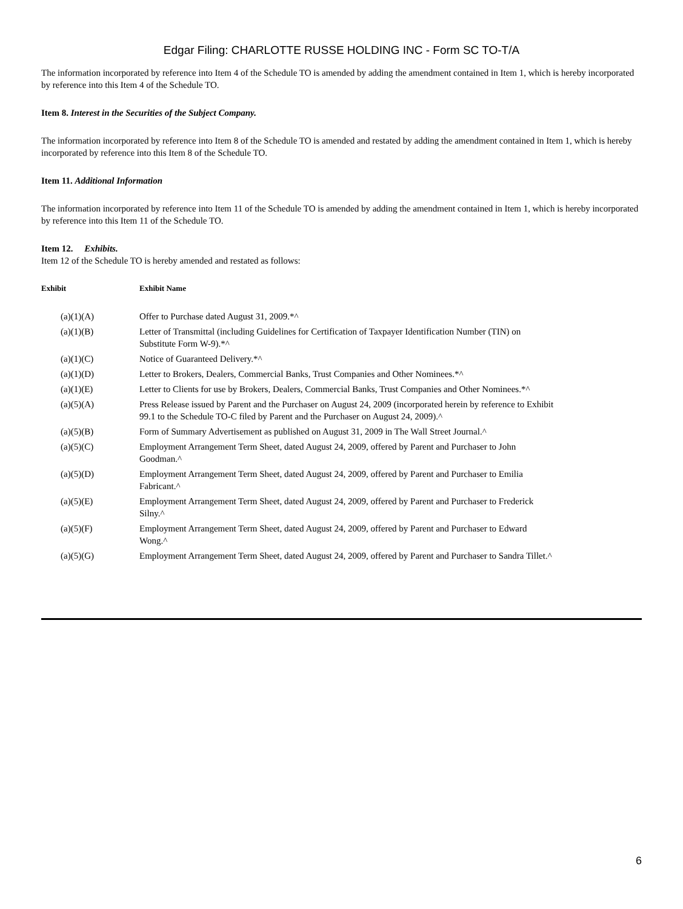Edgar Filing: CHARLOTTE RUSSE HOLDING INC - Form SC TO-T/A
The information incorporated by reference into Item 4 of the Schedule TO is amended by adding the amendment contained in Item 1, which is hereby incorporated by reference into this Item 4 of the Schedule TO.
Item 8. Interest in the Securities of the Subject Company.
The information incorporated by reference into Item 8 of the Schedule TO is amended and restated by adding the amendment contained in Item 1, which is hereby incorporated by reference into this Item 8 of the Schedule TO.
Item 11. Additional Information
The information incorporated by reference into Item 11 of the Schedule TO is amended by adding the amendment contained in Item 1, which is hereby incorporated by reference into this Item 11 of the Schedule TO.
Item 12. Exhibits.
Item 12 of the Schedule TO is hereby amended and restated as follows:
| Exhibit | Exhibit Name |
| --- | --- |
| (a)(1)(A) | Offer to Purchase dated August 31, 2009.*^ |
| (a)(1)(B) | Letter of Transmittal (including Guidelines for Certification of Taxpayer Identification Number (TIN) on Substitute Form W-9).*^ |
| (a)(1)(C) | Notice of Guaranteed Delivery.*^ |
| (a)(1)(D) | Letter to Brokers, Dealers, Commercial Banks, Trust Companies and Other Nominees.*^ |
| (a)(1)(E) | Letter to Clients for use by Brokers, Dealers, Commercial Banks, Trust Companies and Other Nominees.*^ |
| (a)(5)(A) | Press Release issued by Parent and the Purchaser on August 24, 2009 (incorporated herein by reference to Exhibit 99.1 to the Schedule TO-C filed by Parent and the Purchaser on August 24, 2009).^ |
| (a)(5)(B) | Form of Summary Advertisement as published on August 31, 2009 in The Wall Street Journal.^ |
| (a)(5)(C) | Employment Arrangement Term Sheet, dated August 24, 2009, offered by Parent and Purchaser to John Goodman.^ |
| (a)(5)(D) | Employment Arrangement Term Sheet, dated August 24, 2009, offered by Parent and Purchaser to Emilia Fabricant.^ |
| (a)(5)(E) | Employment Arrangement Term Sheet, dated August 24, 2009, offered by Parent and Purchaser to Frederick Silny.^ |
| (a)(5)(F) | Employment Arrangement Term Sheet, dated August 24, 2009, offered by Parent and Purchaser to Edward Wong.^ |
| (a)(5)(G) | Employment Arrangement Term Sheet, dated August 24, 2009, offered by Parent and Purchaser to Sandra Tillet.^ |
6